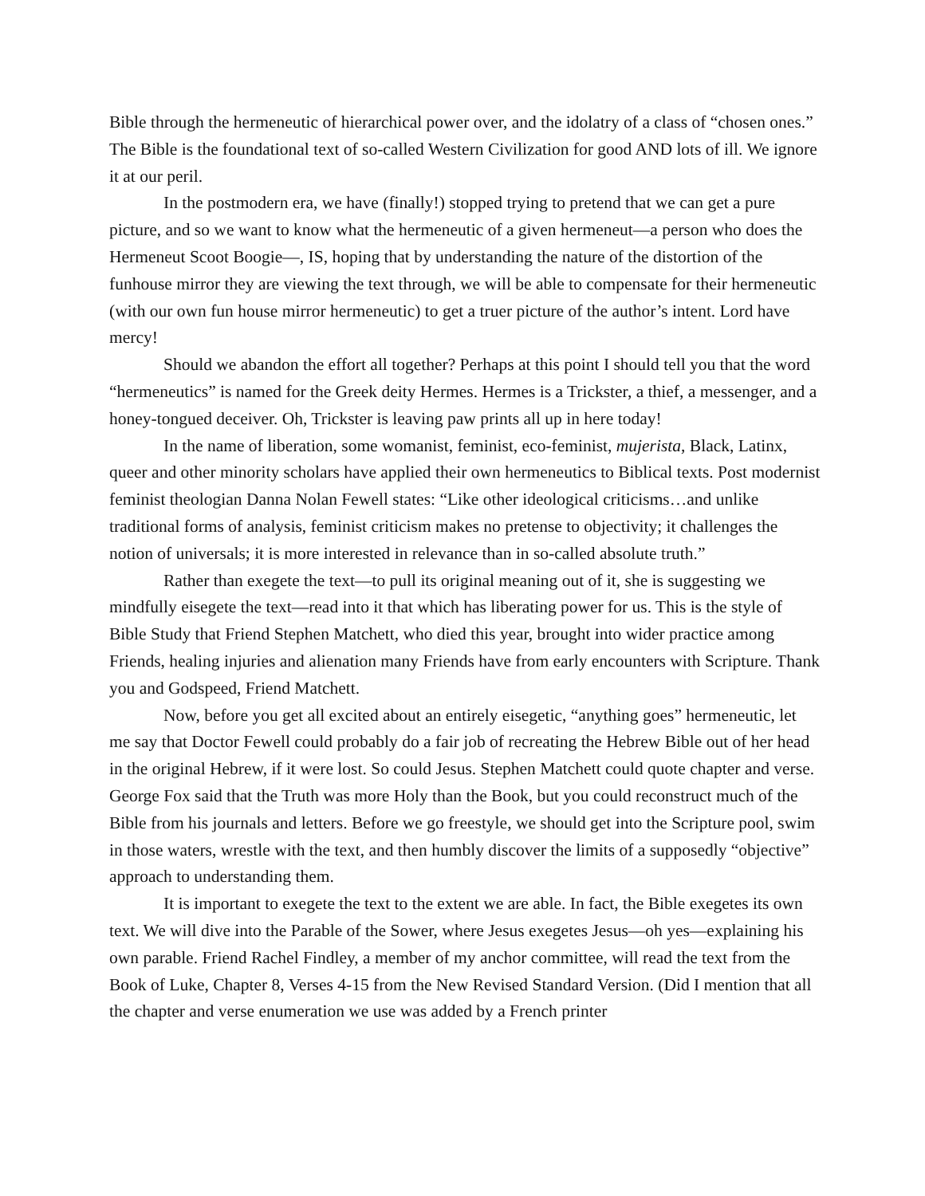Bible through the hermeneutic of hierarchical power over, and the idolatry of a class of “chosen ones.” The Bible is the foundational text of so-called Western Civilization for good AND lots of ill. We ignore it at our peril.
In the postmodern era, we have (finally!) stopped trying to pretend that we can get a pure picture, and so we want to know what the hermeneutic of a given hermeneut—a person who does the Hermeneut Scoot Boogie—, IS, hoping that by understanding the nature of the distortion of the funhouse mirror they are viewing the text through, we will be able to compensate for their hermeneutic (with our own fun house mirror hermeneutic) to get a truer picture of the author’s intent. Lord have mercy!
Should we abandon the effort all together? Perhaps at this point I should tell you that the word “hermeneutics” is named for the Greek deity Hermes. Hermes is a Trickster, a thief, a messenger, and a honey-tongued deceiver. Oh, Trickster is leaving paw prints all up in here today!
In the name of liberation, some womanist, feminist, eco-feminist, mujerista, Black, Latinx, queer and other minority scholars have applied their own hermeneutics to Biblical texts. Post modernist feminist theologian Danna Nolan Fewell states: “Like other ideological criticisms…and unlike traditional forms of analysis, feminist criticism makes no pretense to objectivity; it challenges the notion of universals; it is more interested in relevance than in so-called absolute truth.”
Rather than exegete the text—to pull its original meaning out of it, she is suggesting we mindfully eisegete the text—read into it that which has liberating power for us. This is the style of Bible Study that Friend Stephen Matchett, who died this year, brought into wider practice among Friends, healing injuries and alienation many Friends have from early encounters with Scripture. Thank you and Godspeed, Friend Matchett.
Now, before you get all excited about an entirely eisegetic, “anything goes” hermeneutic, let me say that Doctor Fewell could probably do a fair job of recreating the Hebrew Bible out of her head in the original Hebrew, if it were lost. So could Jesus. Stephen Matchett could quote chapter and verse. George Fox said that the Truth was more Holy than the Book, but you could reconstruct much of the Bible from his journals and letters. Before we go freestyle, we should get into the Scripture pool, swim in those waters, wrestle with the text, and then humbly discover the limits of a supposedly “objective” approach to understanding them.
It is important to exegete the text to the extent we are able. In fact, the Bible exegetes its own text. We will dive into the Parable of the Sower, where Jesus exegetes Jesus—oh yes—explaining his own parable. Friend Rachel Findley, a member of my anchor committee, will read the text from the Book of Luke, Chapter 8, Verses 4-15 from the New Revised Standard Version. (Did I mention that all the chapter and verse enumeration we use was added by a French printer